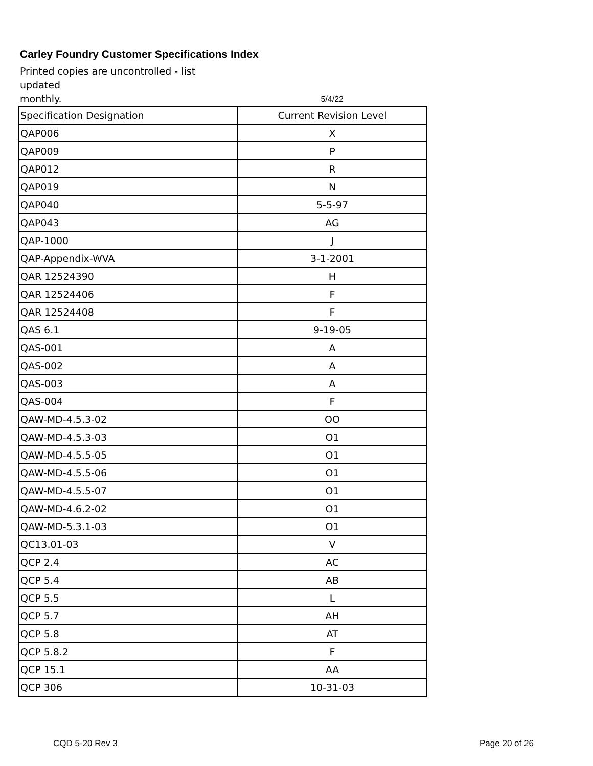Carley Foundry Customer Specifications Index
Printed copies are uncontrolled - list updated
monthly.
5/4/22
| Specification Designation | Current Revision Level |
| QAP006 | X |
| QAP009 | P |
| QAP012 | R |
| QAP019 | N |
| QAP040 | 5-5-97 |
| QAP043 | AG |
| QAP-1000 | J |
| QAP-Appendix-WVA | 3-1-2001 |
| QAR 12524390 | H |
| QAR 12524406 | F |
| QAR 12524408 | F |
| QAS 6.1 | 9-19-05 |
| QAS-001 | A |
| QAS-002 | A |
| QAS-003 | A |
| QAS-004 | F |
| QAW-MD-4.5.3-02 | OO |
| QAW-MD-4.5.3-03 | O1 |
| QAW-MD-4.5.5-05 | O1 |
| QAW-MD-4.5.5-06 | O1 |
| QAW-MD-4.5.5-07 | O1 |
| QAW-MD-4.6.2-02 | O1 |
| QAW-MD-5.3.1-03 | O1 |
| QC13.01-03 | V |
| QCP 2.4 | AC |
| QCP 5.4 | AB |
| QCP 5.5 | L |
| QCP 5.7 | AH |
| QCP 5.8 | AT |
| QCP 5.8.2 | F |
| QCP 15.1 | AA |
| QCP 306 | 10-31-03 |
CQD 5-20 Rev 3 Page 20 of 26